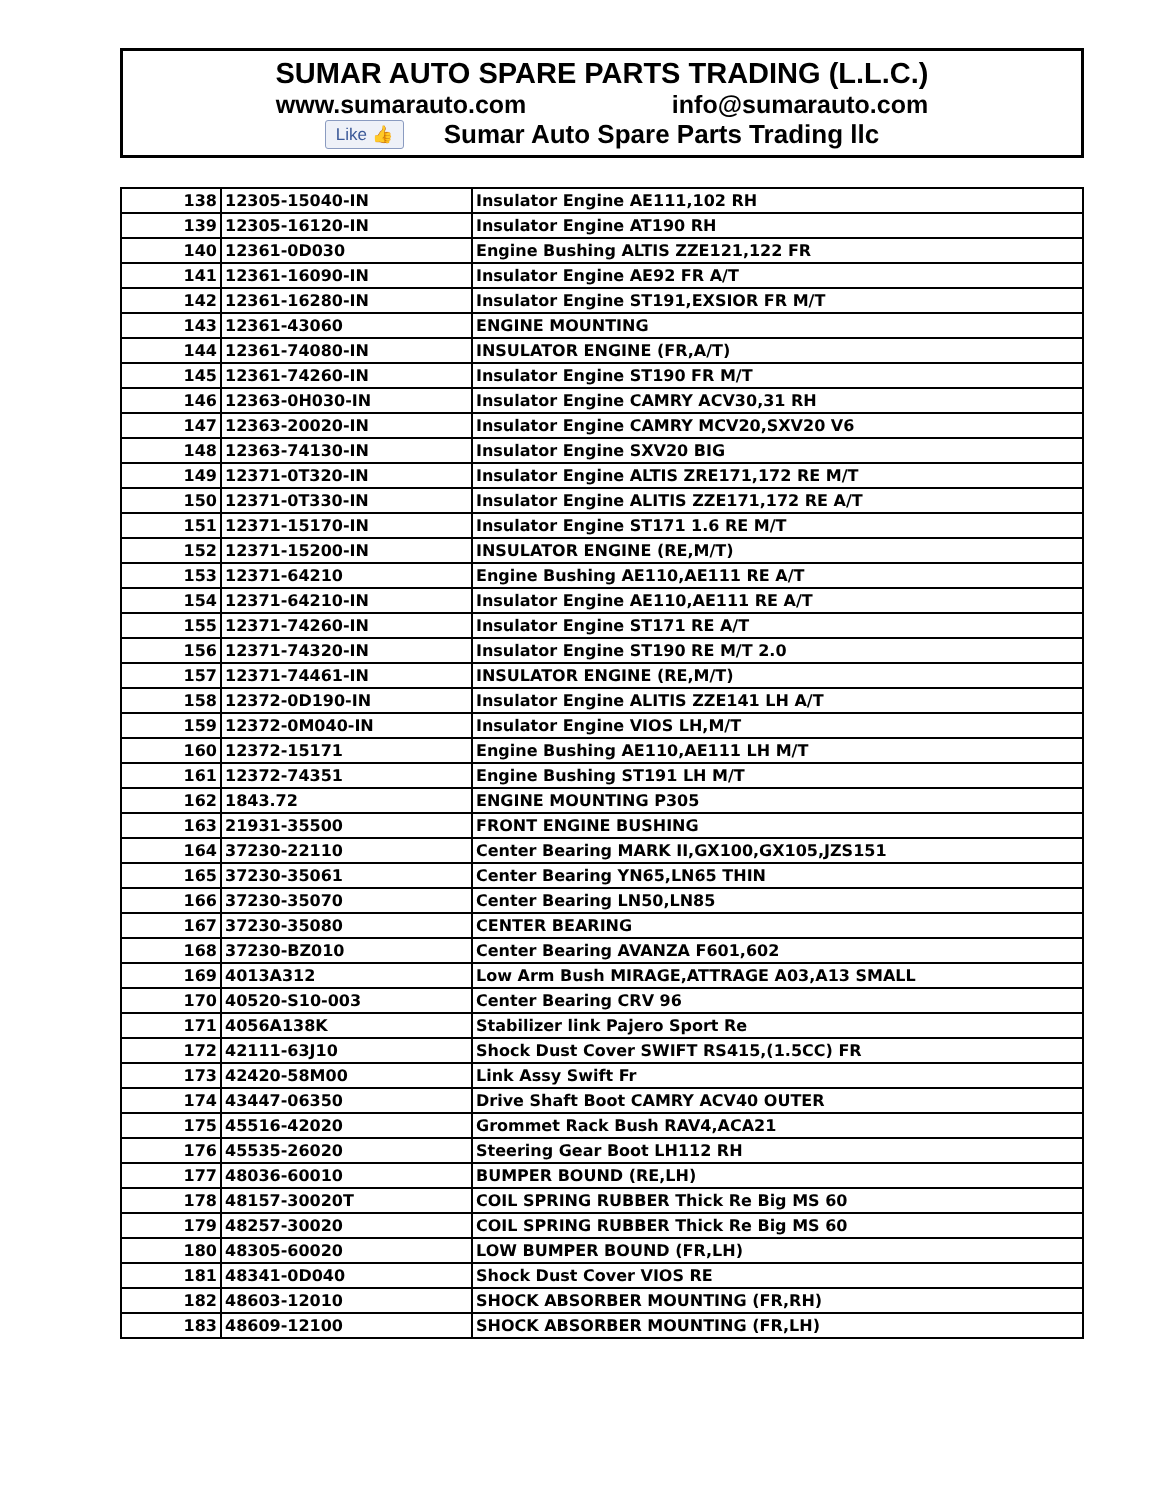SUMAR AUTO SPARE PARTS TRADING (L.L.C.)
www.sumarauto.com info@sumarauto.com
Like 👍 Sumar Auto Spare Parts Trading llc
| 138 | 12305-15040-IN | Insulator Engine AE111,102 RH |
| 139 | 12305-16120-IN | Insulator Engine AT190 RH |
| 140 | 12361-0D030 | Engine Bushing ALTIS ZZE121,122 FR |
| 141 | 12361-16090-IN | Insulator Engine AE92 FR A/T |
| 142 | 12361-16280-IN | Insulator Engine ST191,EXSIOR FR M/T |
| 143 | 12361-43060 | ENGINE MOUNTING |
| 144 | 12361-74080-IN | INSULATOR ENGINE (FR,A/T) |
| 145 | 12361-74260-IN | Insulator Engine ST190 FR M/T |
| 146 | 12363-0H030-IN | Insulator Engine CAMRY ACV30,31 RH |
| 147 | 12363-20020-IN | Insulator Engine CAMRY MCV20,SXV20 V6 |
| 148 | 12363-74130-IN | Insulator Engine SXV20 BIG |
| 149 | 12371-0T320-IN | Insulator Engine ALTIS ZRE171,172 RE M/T |
| 150 | 12371-0T330-IN | Insulator Engine ALITIS ZZE171,172 RE A/T |
| 151 | 12371-15170-IN | Insulator Engine ST171 1.6 RE M/T |
| 152 | 12371-15200-IN | INSULATOR ENGINE (RE,M/T) |
| 153 | 12371-64210 | Engine Bushing AE110,AE111 RE A/T |
| 154 | 12371-64210-IN | Insulator Engine AE110,AE111 RE A/T |
| 155 | 12371-74260-IN | Insulator Engine ST171 RE A/T |
| 156 | 12371-74320-IN | Insulator Engine ST190 RE M/T 2.0 |
| 157 | 12371-74461-IN | INSULATOR ENGINE (RE,M/T) |
| 158 | 12372-0D190-IN | Insulator Engine ALITIS ZZE141 LH A/T |
| 159 | 12372-0M040-IN | Insulator Engine VIOS LH,M/T |
| 160 | 12372-15171 | Engine Bushing AE110,AE111 LH M/T |
| 161 | 12372-74351 | Engine Bushing ST191 LH M/T |
| 162 | 1843.72 | ENGINE MOUNTING P305 |
| 163 | 21931-35500 | FRONT ENGINE BUSHING |
| 164 | 37230-22110 | Center Bearing MARK II,GX100,GX105,JZS151 |
| 165 | 37230-35061 | Center Bearing YN65,LN65 THIN |
| 166 | 37230-35070 | Center Bearing LN50,LN85 |
| 167 | 37230-35080 | CENTER BEARING |
| 168 | 37230-BZ010 | Center Bearing AVANZA F601,602 |
| 169 | 4013A312 | Low Arm Bush MIRAGE,ATTRAGE A03,A13 SMALL |
| 170 | 40520-S10-003 | Center Bearing CRV 96 |
| 171 | 4056A138K | Stabilizer link Pajero Sport Re |
| 172 | 42111-63J10 | Shock Dust Cover SWIFT RS415,(1.5CC) FR |
| 173 | 42420-58M00 | Link Assy Swift Fr |
| 174 | 43447-06350 | Drive Shaft Boot CAMRY ACV40 OUTER |
| 175 | 45516-42020 | Grommet Rack Bush RAV4,ACA21 |
| 176 | 45535-26020 | Steering Gear Boot LH112 RH |
| 177 | 48036-60010 | BUMPER BOUND (RE,LH) |
| 178 | 48157-30020T | COIL SPRING RUBBER Thick Re Big MS 60 |
| 179 | 48257-30020 | COIL SPRING RUBBER Thick Re Big MS 60 |
| 180 | 48305-60020 | LOW BUMPER BOUND (FR,LH) |
| 181 | 48341-0D040 | Shock Dust Cover VIOS RE |
| 182 | 48603-12010 | SHOCK ABSORBER MOUNTING (FR,RH) |
| 183 | 48609-12100 | SHOCK ABSORBER MOUNTING (FR,LH) |